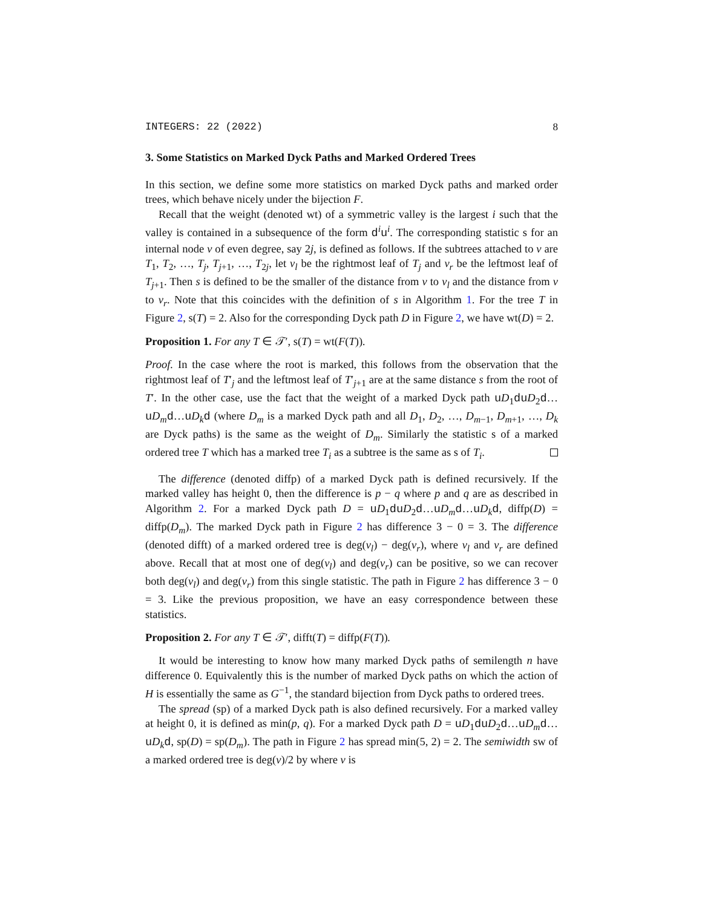INTEGERS: 22 (2022) 8
3. Some Statistics on Marked Dyck Paths and Marked Ordered Trees
In this section, we define some more statistics on marked Dyck paths and marked order trees, which behave nicely under the bijection F.
Recall that the weight (denoted wt) of a symmetric valley is the largest i such that the valley is contained in a subsequence of the form d<sup>i</sup>u<sup>i</sup>. The corresponding statistic s for an internal node v of even degree, say 2j, is defined as follows. If the subtrees attached to v are T<sub>1</sub>, T<sub>2</sub>, …, T<sub>j</sub>, T<sub>j+1</sub>, …, T<sub>2j</sub>, let v<sub>l</sub> be the rightmost leaf of T<sub>j</sub> and v<sub>r</sub> be the leftmost leaf of T<sub>j+1</sub>. Then s is defined to be the smaller of the distance from v to v<sub>l</sub> and the distance from v to v<sub>r</sub>. Note that this coincides with the definition of s in Algorithm 1. For the tree T in Figure 2, s(T) = 2. Also for the corresponding Dyck path D in Figure 2, we have wt(D) = 2.
Proposition 1. For any T ∈ 𝒯′, s(T) = wt(F(T)).
Proof. In the case where the root is marked, this follows from the observation that the rightmost leaf of T′<sub>j</sub> and the leftmost leaf of T′<sub>j+1</sub> are at the same distance s from the root of T′. In the other case, use the fact that the weight of a marked Dyck path uD<sub>1</sub>duD<sub>2</sub>d…uD<sub>m</sub> d…uD<sub>k</sub> d (where D<sub>m</sub> is a marked Dyck path and all D<sub>1</sub>, D<sub>2</sub>, …, D<sub>m−1</sub>, D<sub>m+1</sub>, …, D<sub>k</sub> are Dyck paths) is the same as the weight of D<sub>m</sub>. Similarly the statistic s of a marked ordered tree T which has a marked tree T<sub>i</sub> as a subtree is the same as s of T<sub>i</sub>.
The difference (denoted diffp) of a marked Dyck path is defined recursively. If the marked valley has height 0, then the difference is p − q where p and q are as described in Algorithm 2. For a marked Dyck path D = uD<sub>1</sub>duD<sub>2</sub>d…uD<sub>m</sub> d…uD<sub>k</sub> d, diffp(D) = diffp(D<sub>m</sub>). The marked Dyck path in Figure 2 has difference 3 − 0 = 3. The difference (denoted difft) of a marked ordered tree is deg(v<sub>l</sub>) − deg(v<sub>r</sub>), where v<sub>l</sub> and v<sub>r</sub> are defined above. Recall that at most one of deg(v<sub>l</sub>) and deg(v<sub>r</sub>) can be positive, so we can recover both deg(v<sub>l</sub>) and deg(v<sub>r</sub>) from this single statistic. The path in Figure 2 has difference 3 − 0 = 3. Like the previous proposition, we have an easy correspondence between these statistics.
Proposition 2. For any T ∈ 𝒯′, difft(T) = diffp(F(T)).
It would be interesting to know how many marked Dyck paths of semilength n have difference 0. Equivalently this is the number of marked Dyck paths on which the action of H is essentially the same as G<sup>−1</sup>, the standard bijection from Dyck paths to ordered trees.
The spread (sp) of a marked Dyck path is also defined recursively. For a marked valley at height 0, it is defined as min(p, q). For a marked Dyck path D = uD<sub>1</sub>duD<sub>2</sub>d…uD<sub>m</sub> d…uD<sub>k</sub> d, sp(D) = sp(D<sub>m</sub>). The path in Figure 2 has spread min(5, 2) = 2. The semiwidth sw of a marked ordered tree is deg(v)/2 by where v is